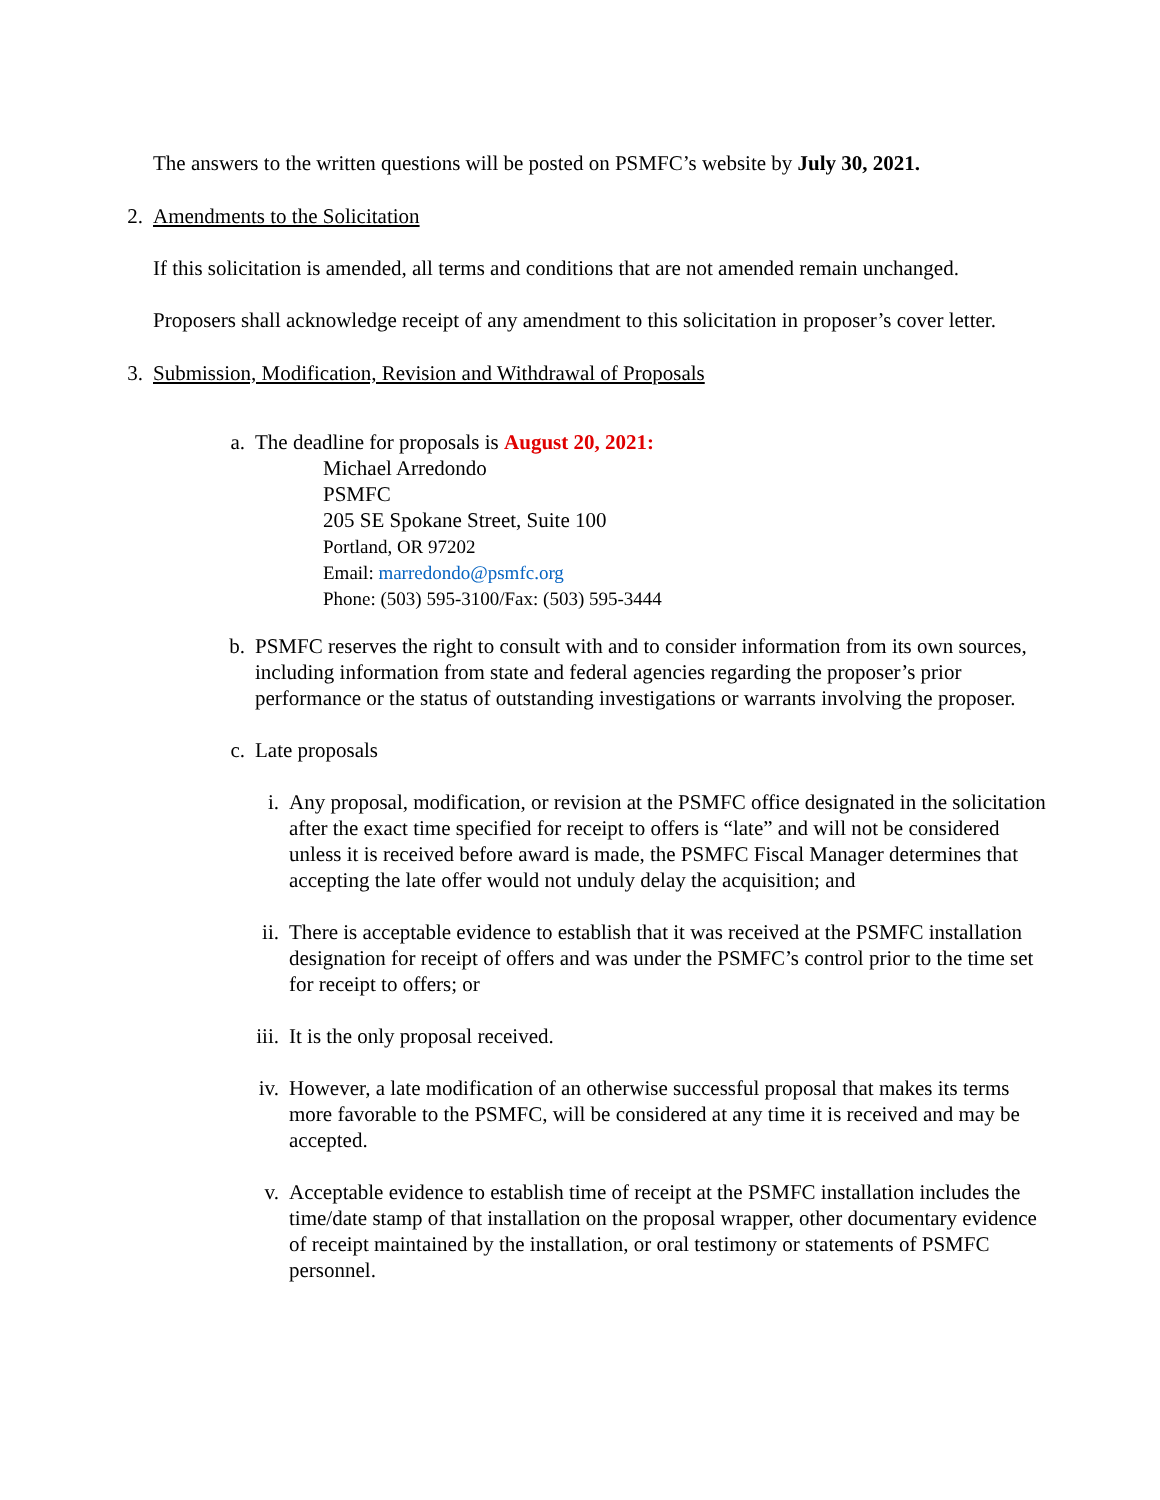The answers to the written questions will be posted on PSMFC’s website by July 30, 2021.
2. Amendments to the Solicitation
If this solicitation is amended, all terms and conditions that are not amended remain unchanged.
Proposers shall acknowledge receipt of any amendment to this solicitation in proposer’s cover letter.
3. Submission, Modification, Revision and Withdrawal of Proposals
a. The deadline for proposals is August 20, 2021:
Michael Arredondo
PSMFC
205 SE Spokane Street, Suite 100
Portland, OR 97202
Email: marredondo@psmfc.org
Phone: (503) 595-3100/Fax: (503) 595-3444
b. PSMFC reserves the right to consult with and to consider information from its own sources, including information from state and federal agencies regarding the proposer’s prior performance or the status of outstanding investigations or warrants involving the proposer.
c. Late proposals
i. Any proposal, modification, or revision at the PSMFC office designated in the solicitation after the exact time specified for receipt to offers is “late” and will not be considered unless it is received before award is made, the PSMFC Fiscal Manager determines that accepting the late offer would not unduly delay the acquisition; and
ii. There is acceptable evidence to establish that it was received at the PSMFC installation designation for receipt of offers and was under the PSMFC’s control prior to the time set for receipt to offers; or
iii. It is the only proposal received.
iv. However, a late modification of an otherwise successful proposal that makes its terms more favorable to the PSMFC, will be considered at any time it is received and may be accepted.
v. Acceptable evidence to establish time of receipt at the PSMFC installation includes the time/date stamp of that installation on the proposal wrapper, other documentary evidence of receipt maintained by the installation, or oral testimony or statements of PSMFC personnel.